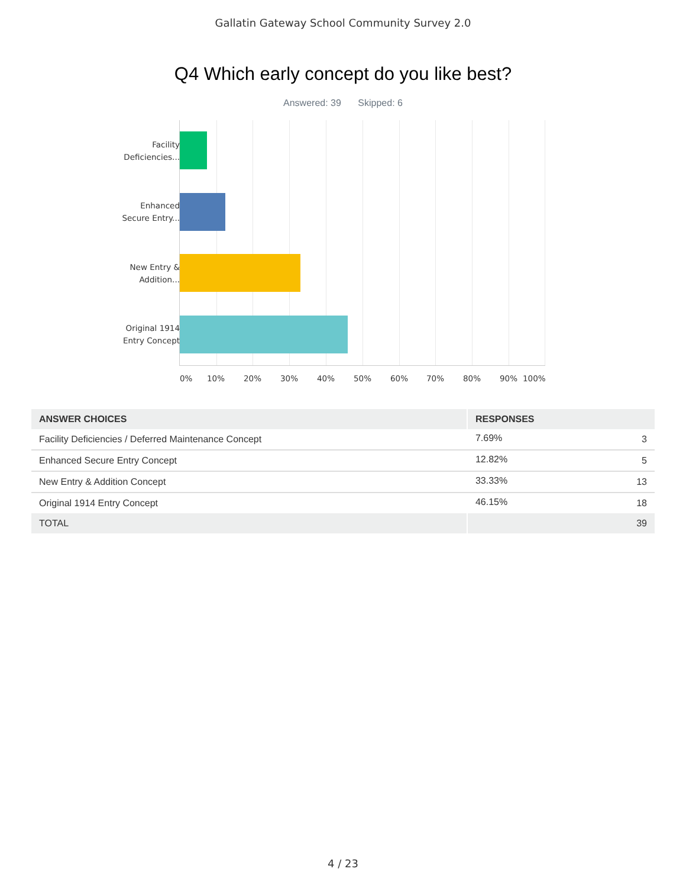Gallatin Gateway School Community Survey 2.0
Q4 Which early concept do you like best?
Answered: 39 Skipped: 6
Facility Deficiencies...
Enhanced Secure Entry...
New Entry & Addition...
Original 1914 Entry Concept
0% 10% 20% 30% 40% 50% 60% 70% 80% 90% 100%
| ANSWER CHOICES | RESPONSES | |
| --- | --- | --- |
| Facility Deficiencies / Deferred Maintenance Concept | 7.69% | 3 |
| Enhanced Secure Entry Concept | 12.82% | 5 |
| New Entry & Addition Concept | 33.33% | 13 |
| Original 1914 Entry Concept | 46.15% | 18 |
| TOTAL | | 39 |
4 / 23